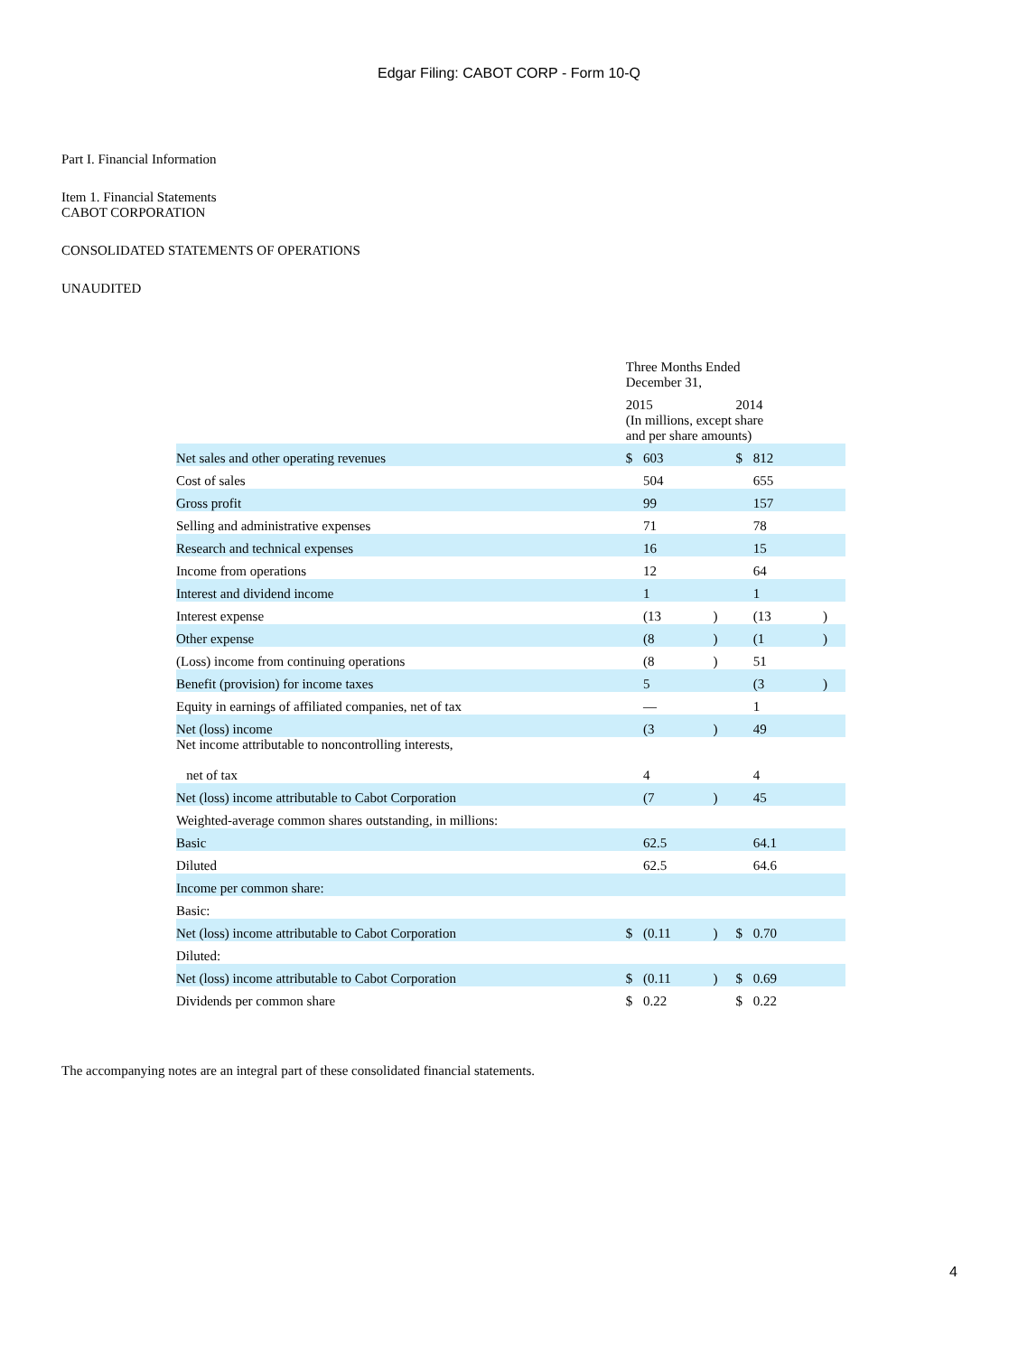Edgar Filing: CABOT CORP - Form 10-Q
Part I. Financial Information
Item 1. Financial Statements
CABOT CORPORATION
CONSOLIDATED STATEMENTS OF OPERATIONS
UNAUDITED
| | Three Months Ended December 31, | | | | | |
| | 2015 | | | 2014 | | |
| | (In millions, except share and per share amounts) | | | | | |
| Net sales and other operating revenues | $ | 603 | | $ | 812 | |
| Cost of sales | | 504 | | | 655 | |
| Gross profit | | 99 | | | 157 | |
| Selling and administrative expenses | | 71 | | | 78 | |
| Research and technical expenses | | 16 | | | 15 | |
| Income from operations | | 12 | | | 64 | |
| Interest and dividend income | | 1 | | | 1 | |
| Interest expense | | (13 | ) | | (13 | ) |
| Other expense | | (8 | ) | | (1 | ) |
| (Loss) income from continuing operations | | (8 | ) | | 51 | |
| Benefit (provision) for income taxes | | 5 | | | (3 | ) |
| Equity in earnings of affiliated companies, net of tax | | — | | | 1 | |
| Net (loss) income | | (3 | ) | | 49 | |
| Net income attributable to noncontrolling interests, net of tax | | 4 | | | 4 | |
| Net (loss) income attributable to Cabot Corporation | | (7 | ) | | 45 | |
| Weighted-average common shares outstanding, in millions: | | | | | | |
| Basic | | 62.5 | | | 64.1 | |
| Diluted | | 62.5 | | | 64.6 | |
| Income per common share: | | | | | | |
| Basic: | | | | | | |
| Net (loss) income attributable to Cabot Corporation | $ | (0.11 | ) | $ | 0.70 | |
| Diluted: | | | | | | |
| Net (loss) income attributable to Cabot Corporation | $ | (0.11 | ) | $ | 0.69 | |
| Dividends per common share | $ | 0.22 | | $ | 0.22 | |
The accompanying notes are an integral part of these consolidated financial statements.
4